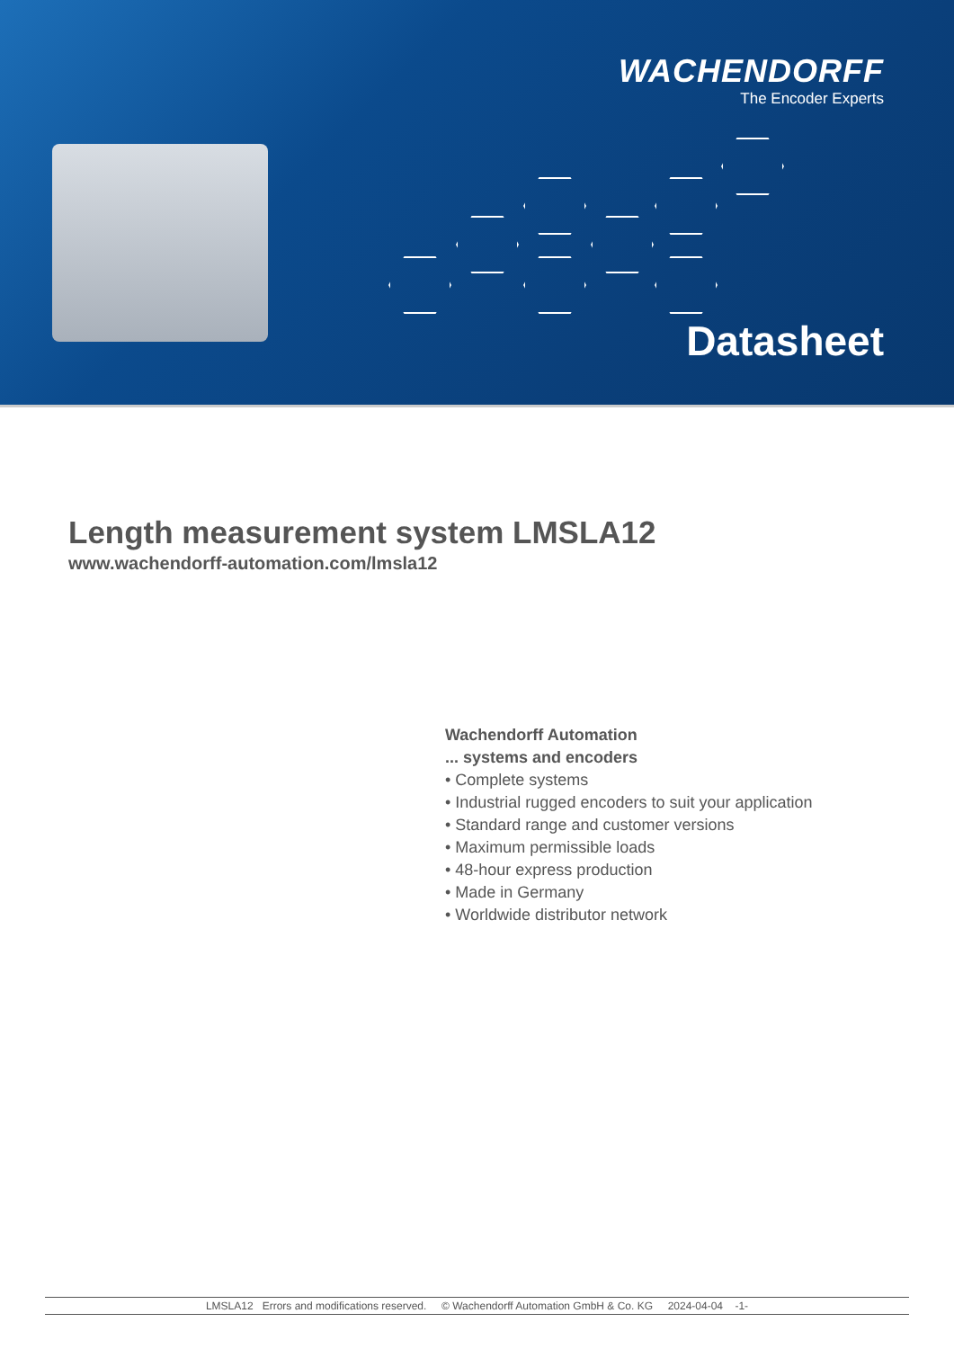WACHENDORFF
The Encoder Experts
Datasheet
Length measurement system LMSLA12
www.wachendorff-automation.com/lmsla12
Wachendorff Automation
... systems and encoders
• Complete systems
• Industrial rugged encoders to suit your application
• Standard range and customer versions
• Maximum permissible loads
• 48-hour express production
• Made in Germany
• Worldwide distributor network
LMSLA12 Errors and modifications reserved. © Wachendorff Automation GmbH & Co. KG 2024-04-04 -1-